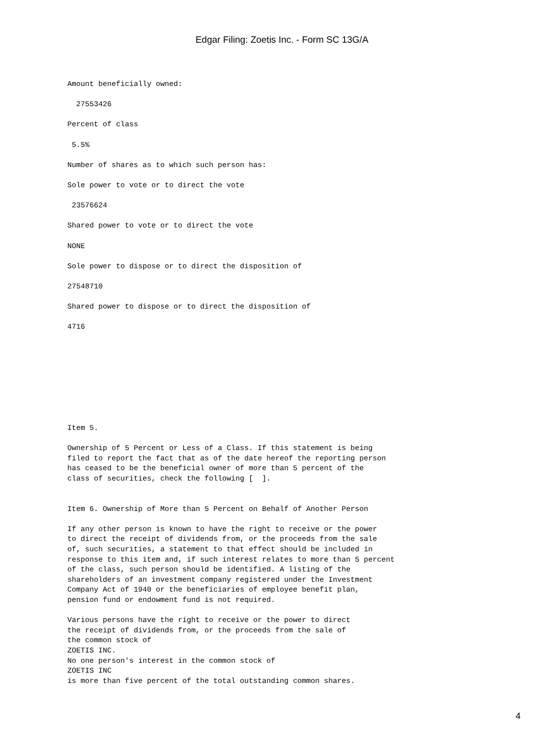Edgar Filing: Zoetis Inc. - Form SC 13G/A
Amount beneficially owned:

  27553426

Percent of class

 5.5%

Number of shares as to which such person has:

Sole power to vote or to direct the vote

 23576624

Shared power to vote or to direct the vote

NONE

Sole power to dispose or to direct the disposition of

27548710

Shared power to dispose or to direct the disposition of

4716
Item 5.

Ownership of 5 Percent or Less of a Class. If this statement is being
filed to report the fact that as of the date hereof the reporting person
has ceased to be the beneficial owner of more than 5 percent of the
class of securities, check the following [  ].


Item 6. Ownership of More than 5 Percent on Behalf of Another Person

If any other person is known to have the right to receive or the power
to direct the receipt of dividends from, or the proceeds from the sale
of, such securities, a statement to that effect should be included in
response to this item and, if such interest relates to more than 5 percent
of the class, such person should be identified. A listing of the
shareholders of an investment company registered under the Investment
Company Act of 1940 or the beneficiaries of employee benefit plan,
pension fund or endowment fund is not required.

Various persons have the right to receive or the power to direct
the receipt of dividends from, or the proceeds from the sale of
the common stock of
ZOETIS INC.
No one person's interest in the common stock of
ZOETIS INC
is more than five percent of the total outstanding common shares.
4